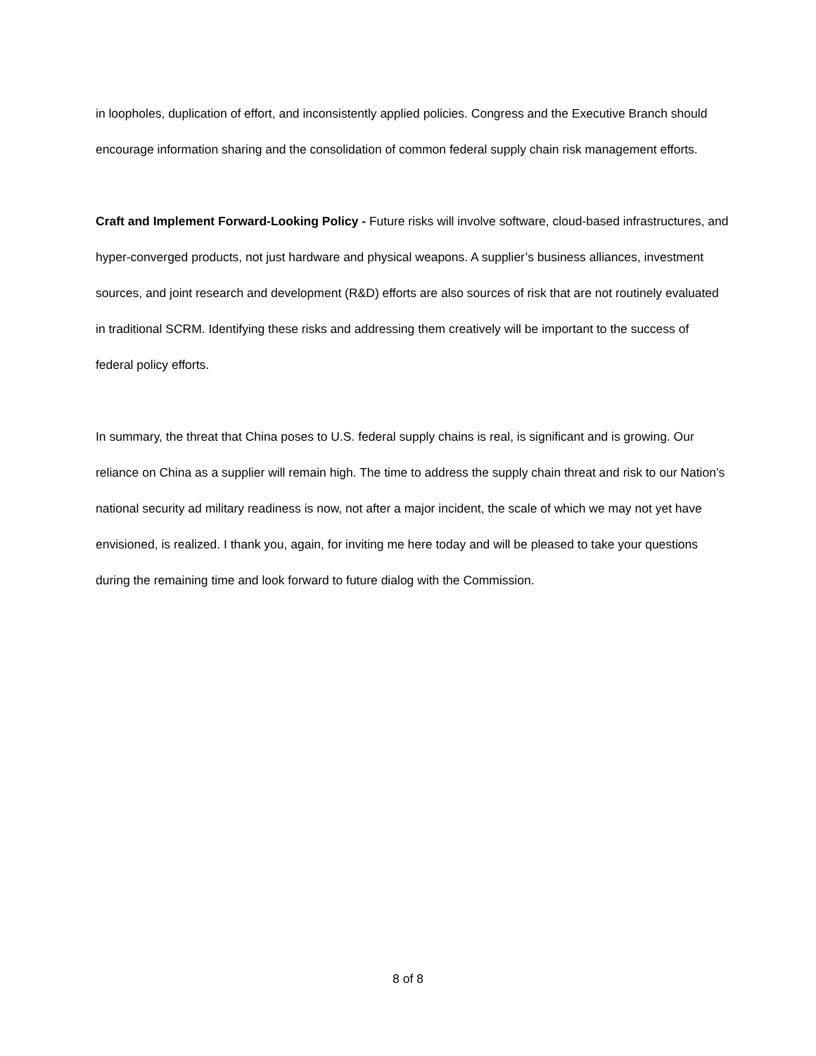in loopholes, duplication of effort, and inconsistently applied policies. Congress and the Executive Branch should encourage information sharing and the consolidation of common federal supply chain risk management efforts.
Craft and Implement Forward-Looking Policy - Future risks will involve software, cloud-based infrastructures, and hyper-converged products, not just hardware and physical weapons. A supplier’s business alliances, investment sources, and joint research and development (R&D) efforts are also sources of risk that are not routinely evaluated in traditional SCRM. Identifying these risks and addressing them creatively will be important to the success of federal policy efforts.
In summary, the threat that China poses to U.S. federal supply chains is real, is significant and is growing. Our reliance on China as a supplier will remain high. The time to address the supply chain threat and risk to our Nation’s national security ad military readiness is now, not after a major incident, the scale of which we may not yet have envisioned, is realized. I thank you, again, for inviting me here today and will be pleased to take your questions during the remaining time and look forward to future dialog with the Commission.
8 of 8